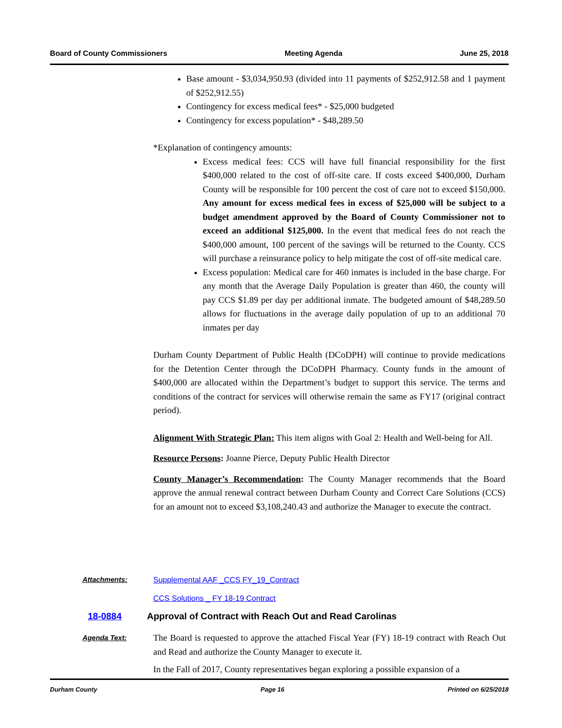Board of County Commissioners Meeting Agenda June 25, 2018
Base amount - $3,034,950.93 (divided into 11 payments of $252,912.58 and 1 payment of $252,912.55)
Contingency for excess medical fees* - $25,000 budgeted
Contingency for excess population* - $48,289.50
*Explanation of contingency amounts:
Excess medical fees: CCS will have full financial responsibility for the first $400,000 related to the cost of off-site care. If costs exceed $400,000, Durham County will be responsible for 100 percent the cost of care not to exceed $150,000. Any amount for excess medical fees in excess of $25,000 will be subject to a budget amendment approved by the Board of County Commissioner not to exceed an additional $125,000. In the event that medical fees do not reach the $400,000 amount, 100 percent of the savings will be returned to the County. CCS will purchase a reinsurance policy to help mitigate the cost of off-site medical care.
Excess population: Medical care for 460 inmates is included in the base charge. For any month that the Average Daily Population is greater than 460, the county will pay CCS $1.89 per day per additional inmate. The budgeted amount of $48,289.50 allows for fluctuations in the average daily population of up to an additional 70 inmates per day
Durham County Department of Public Health (DCoDPH) will continue to provide medications for the Detention Center through the DCoDPH Pharmacy. County funds in the amount of $400,000 are allocated within the Department’s budget to support this service. The terms and conditions of the contract for services will otherwise remain the same as FY17 (original contract period).
Alignment With Strategic Plan: This item aligns with Goal 2: Health and Well-being for All.
Resource Persons: Joanne Pierce, Deputy Public Health Director
County Manager’s Recommendation: The County Manager recommends that the Board approve the annual renewal contract between Durham County and Correct Care Solutions (CCS) for an amount not to exceed $3,108,240.43 and authorize the Manager to execute the contract.
Attachments: Supplemental AAF _CCS FY_19_Contract
CCS Solutions _ FY 18-19 Contract
18-0884 Approval of Contract with Reach Out and Read Carolinas
Agenda Text:
The Board is requested to approve the attached Fiscal Year (FY) 18-19 contract with Reach Out and Read and authorize the County Manager to execute it.
In the Fall of 2017, County representatives began exploring a possible expansion of a
Durham County Page 16 Printed on 6/25/2018